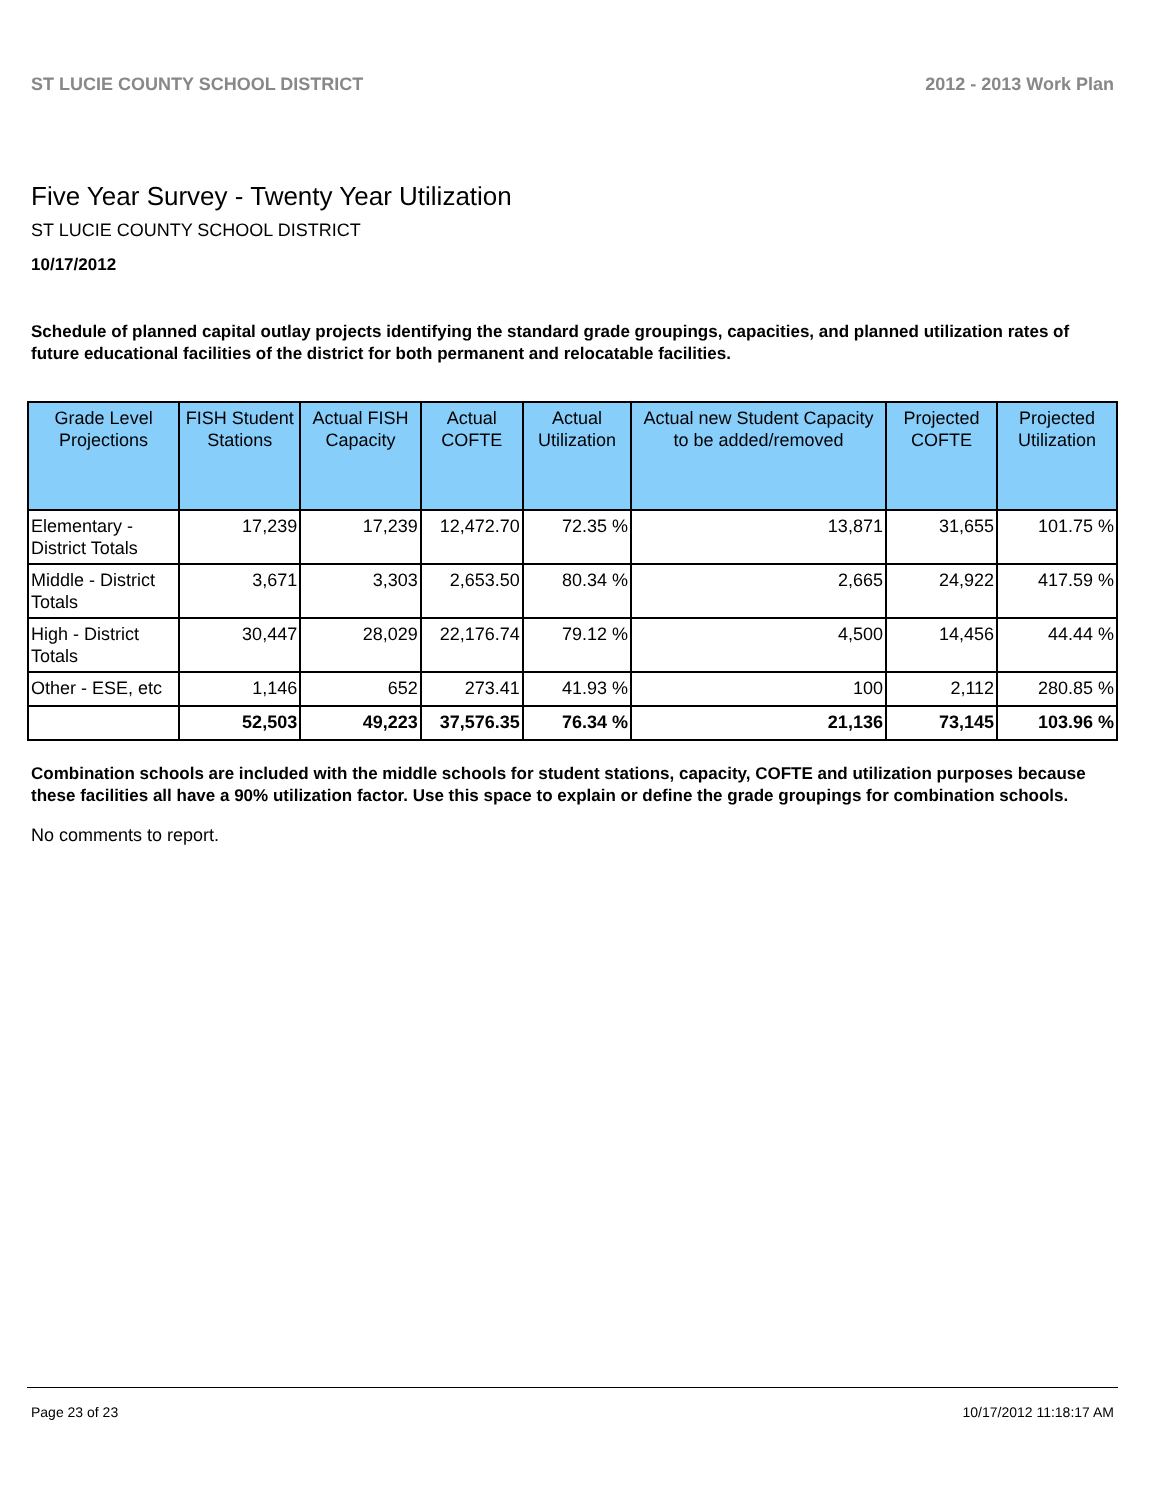ST LUCIE COUNTY SCHOOL DISTRICT 2012 - 2013 Work Plan
Five Year Survey - Twenty Year Utilization
ST LUCIE COUNTY SCHOOL DISTRICT
10/17/2012
Schedule of planned capital outlay projects identifying the standard grade groupings, capacities, and planned utilization rates of future educational facilities of the district for both permanent and relocatable facilities.
| Grade Level Projections | FISH Student Stations | Actual FISH Capacity | Actual COFTE | Actual Utilization | Actual new Student Capacity to be added/removed | Projected COFTE | Projected Utilization |
| --- | --- | --- | --- | --- | --- | --- | --- |
| Elementary - District Totals | 17,239 | 17,239 | 12,472.70 | 72.35 % | 13,871 | 31,655 | 101.75 % |
| Middle - District Totals | 3,671 | 3,303 | 2,653.50 | 80.34 % | 2,665 | 24,922 | 417.59 % |
| High - District Totals | 30,447 | 28,029 | 22,176.74 | 79.12 % | 4,500 | 14,456 | 44.44 % |
| Other - ESE, etc | 1,146 | 652 | 273.41 | 41.93 % | 100 | 2,112 | 280.85 % |
| | 52,503 | 49,223 | 37,576.35 | 76.34 % | 21,136 | 73,145 | 103.96 % |
Combination schools are included with the middle schools for student stations, capacity, COFTE and utilization purposes because these facilities all have a 90% utilization factor. Use this space to explain or define the grade groupings for combination schools.
No comments to report.
Page 23 of 23 10/17/2012 11:18:17 AM